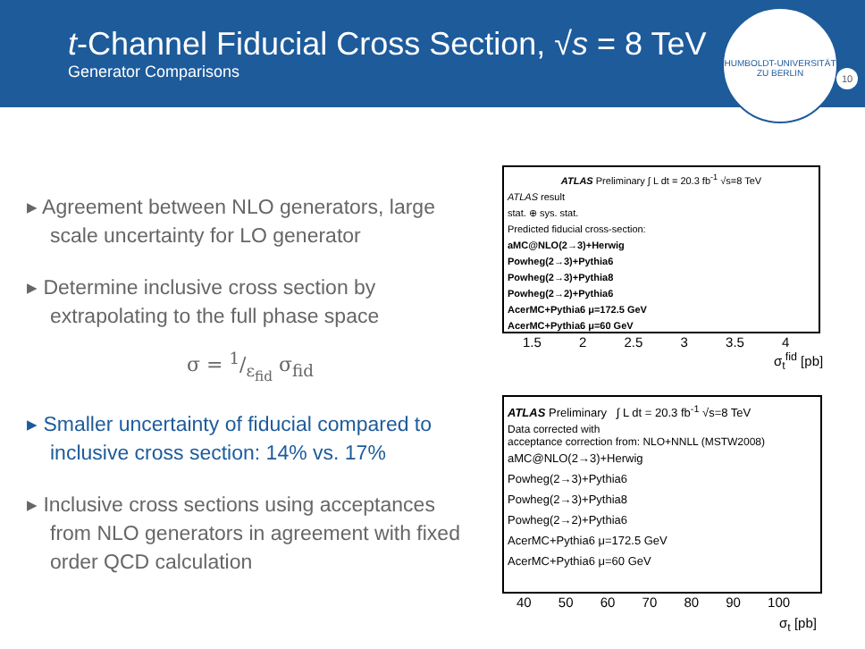t-Channel Fiducial Cross Section, √s = 8 TeV
Generator Comparisons
HUMBOLDT-UNIVERSITÄT ZU BERLIN
10
▸ Agreement between NLO generators, large scale uncertainty for LO generator
▸ Determine inclusive cross section by extrapolating to the full phase space
σ = 1/ε<sub>fid</sub> σ<sub>fid</sub>
▸ Smaller uncertainty of fiducial compared to inclusive cross section: 14% vs. 17%
▸ Inclusive cross sections using acceptances from NLO generators in agreement with fixed order QCD calculation
ATLAS Preliminary ∫ L dt = 20.3 fb<sup>-1</sup> √s=8 TeV
ATLAS result
stat. ⊕ sys. stat.
Predicted fiducial cross-section:
aMC@NLO(2→3)+Herwig
Powheg(2→3)+Pythia6
Powheg(2→3)+Pythia8
Powheg(2→2)+Pythia6
AcerMC+Pythia6 μ=172.5 GeV
AcerMC+Pythia6 μ=60 GeV
1.5 2 2.5 3 3.5 4
σ<sub>t</sub><sup>fid</sup> [pb]
ATLAS Preliminary ∫ L dt = 20.3 fb<sup>-1</sup> √s=8 TeV
Data corrected with
acceptance correction from: NLO+NNLL (MSTW2008)
aMC@NLO(2→3)+Herwig
Powheg(2→3)+Pythia6
Powheg(2→3)+Pythia8
Powheg(2→2)+Pythia6
AcerMC+Pythia6 μ=172.5 GeV
AcerMC+Pythia6 μ=60 GeV
40 50 60 70 80 90 100
σ<sub>t</sub> [pb]